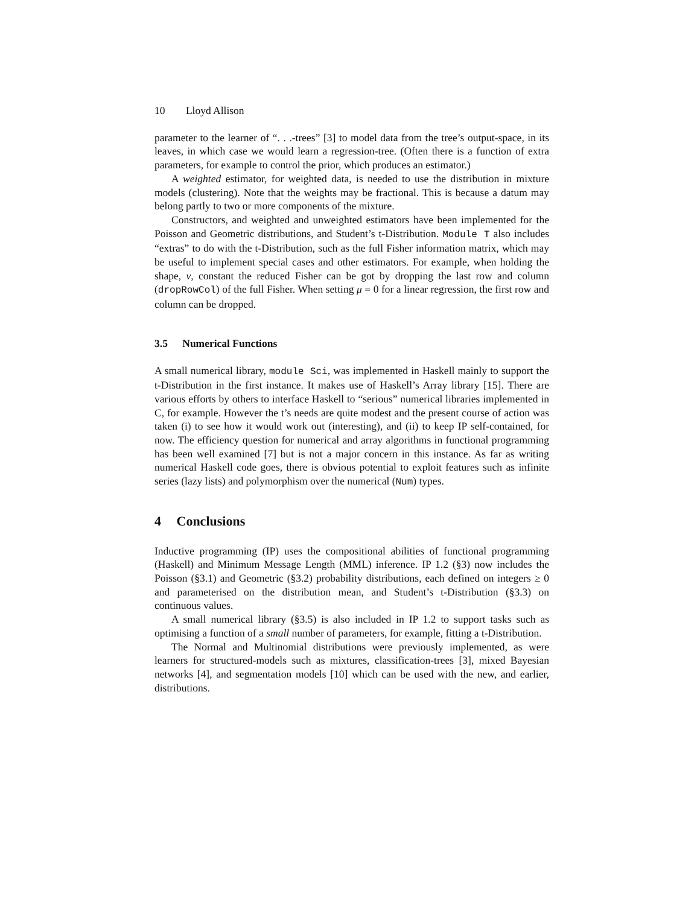10 Lloyd Allison
parameter to the learner of “. . .-trees” [3] to model data from the tree’s output-space, in its leaves, in which case we would learn a regression-tree. (Often there is a function of extra parameters, for example to control the prior, which produces an estimator.)
A weighted estimator, for weighted data, is needed to use the distribution in mixture models (clustering). Note that the weights may be fractional. This is because a datum may belong partly to two or more components of the mixture.
Constructors, and weighted and unweighted estimators have been implemented for the Poisson and Geometric distributions, and Student’s t-Distribution. Module T also includes “extras” to do with the t-Distribution, such as the full Fisher information matrix, which may be useful to implement special cases and other estimators. For example, when holding the shape, ν, constant the reduced Fisher can be got by dropping the last row and column (dropRowCol) of the full Fisher. When setting μ = 0 for a linear regression, the first row and column can be dropped.
3.5 Numerical Functions
A small numerical library, module Sci, was implemented in Haskell mainly to support the t-Distribution in the first instance. It makes use of Haskell’s Array library [15]. There are various efforts by others to interface Haskell to “serious” numerical libraries implemented in C, for example. However the t’s needs are quite modest and the present course of action was taken (i) to see how it would work out (interesting), and (ii) to keep IP self-contained, for now. The efficiency question for numerical and array algorithms in functional programming has been well examined [7] but is not a major concern in this instance. As far as writing numerical Haskell code goes, there is obvious potential to exploit features such as infinite series (lazy lists) and polymorphism over the numerical (Num) types.
4 Conclusions
Inductive programming (IP) uses the compositional abilities of functional programming (Haskell) and Minimum Message Length (MML) inference. IP 1.2 (§3) now includes the Poisson (§3.1) and Geometric (§3.2) probability distributions, each defined on integers ≥ 0 and parameterised on the distribution mean, and Student’s t-Distribution (§3.3) on continuous values.
A small numerical library (§3.5) is also included in IP 1.2 to support tasks such as optimising a function of a small number of parameters, for example, fitting a t-Distribution.
The Normal and Multinomial distributions were previously implemented, as were learners for structured-models such as mixtures, classification-trees [3], mixed Bayesian networks [4], and segmentation models [10] which can be used with the new, and earlier, distributions.